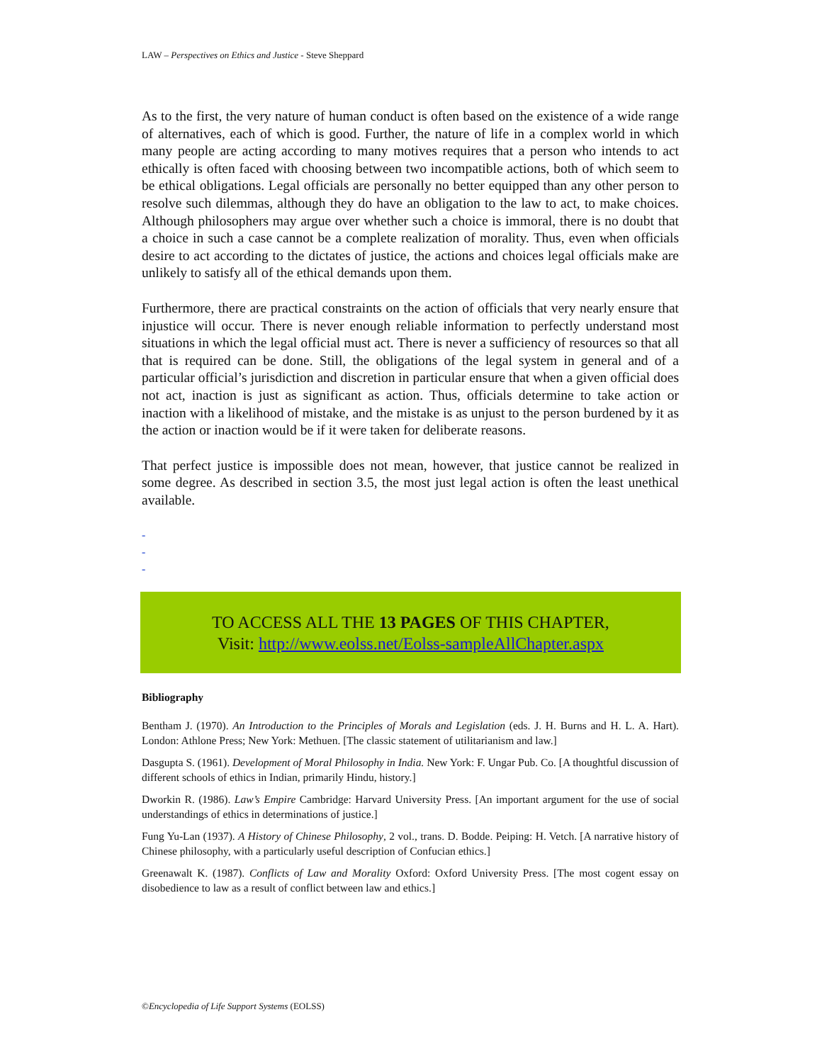LAW – Perspectives on Ethics and Justice - Steve Sheppard
As to the first, the very nature of human conduct is often based on the existence of a wide range of alternatives, each of which is good. Further, the nature of life in a complex world in which many people are acting according to many motives requires that a person who intends to act ethically is often faced with choosing between two incompatible actions, both of which seem to be ethical obligations. Legal officials are personally no better equipped than any other person to resolve such dilemmas, although they do have an obligation to the law to act, to make choices. Although philosophers may argue over whether such a choice is immoral, there is no doubt that a choice in such a case cannot be a complete realization of morality. Thus, even when officials desire to act according to the dictates of justice, the actions and choices legal officials make are unlikely to satisfy all of the ethical demands upon them.
Furthermore, there are practical constraints on the action of officials that very nearly ensure that injustice will occur. There is never enough reliable information to perfectly understand most situations in which the legal official must act. There is never a sufficiency of resources so that all that is required can be done. Still, the obligations of the legal system in general and of a particular official’s jurisdiction and discretion in particular ensure that when a given official does not act, inaction is just as significant as action. Thus, officials determine to take action or inaction with a likelihood of mistake, and the mistake is as unjust to the person burdened by it as the action or inaction would be if it were taken for deliberate reasons.
That perfect justice is impossible does not mean, however, that justice cannot be realized in some degree. As described in section 3.5, the most just legal action is often the least unethical available.
-
-
-
TO ACCESS ALL THE 13 PAGES OF THIS CHAPTER,
Visit: http://www.eolss.net/Eolss-sampleAllChapter.aspx
Bibliography
Bentham J. (1970). An Introduction to the Principles of Morals and Legislation (eds. J. H. Burns and H. L. A. Hart). London: Athlone Press; New York: Methuen. [The classic statement of utilitarianism and law.]
Dasgupta S. (1961). Development of Moral Philosophy in India. New York: F. Ungar Pub. Co. [A thoughtful discussion of different schools of ethics in Indian, primarily Hindu, history.]
Dworkin R. (1986). Law’s Empire Cambridge: Harvard University Press. [An important argument for the use of social understandings of ethics in determinations of justice.]
Fung Yu-Lan (1937). A History of Chinese Philosophy, 2 vol., trans. D. Bodde. Peiping: H. Vetch. [A narrative history of Chinese philosophy, with a particularly useful description of Confucian ethics.]
Greenawalt K. (1987). Conflicts of Law and Morality Oxford: Oxford University Press. [The most cogent essay on disobedience to law as a result of conflict between law and ethics.]
©Encyclopedia of Life Support Systems (EOLSS)